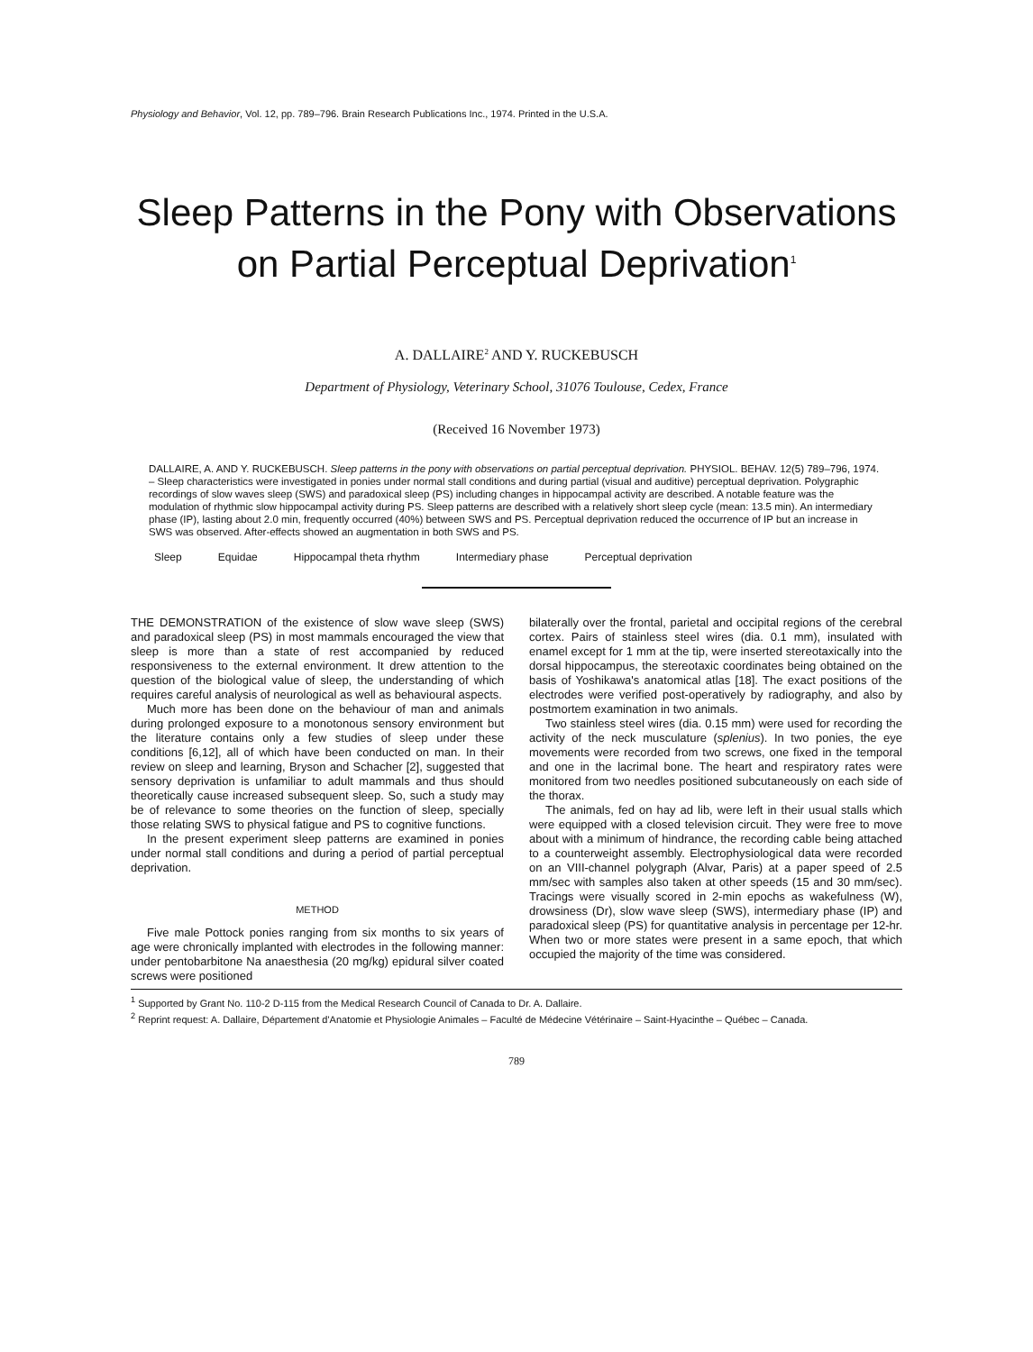Physiology and Behavior, Vol. 12, pp. 789–796. Brain Research Publications Inc., 1974. Printed in the U.S.A.
Sleep Patterns in the Pony with Observations on Partial Perceptual Deprivation<sup>1</sup>
A. DALLAIRE<sup>2</sup> AND Y. RUCKEBUSCH
Department of Physiology, Veterinary School, 31076 Toulouse, Cedex, France
(Received 16 November 1973)
DALLAIRE, A. AND Y. RUCKEBUSCH. Sleep patterns in the pony with observations on partial perceptual deprivation. PHYSIOL. BEHAV. 12(5) 789–796, 1974. – Sleep characteristics were investigated in ponies under normal stall conditions and during partial (visual and auditive) perceptual deprivation. Polygraphic recordings of slow waves sleep (SWS) and paradoxical sleep (PS) including changes in hippocampal activity are described. A notable feature was the modulation of rhythmic slow hippocampal activity during PS. Sleep patterns are described with a relatively short sleep cycle (mean: 13.5 min). An intermediary phase (IP), lasting about 2.0 min, frequently occurred (40%) between SWS and PS. Perceptual deprivation reduced the occurrence of IP but an increase in SWS was observed. After-effects showed an augmentation in both SWS and PS.
Sleep Equidae Hippocampal theta rhythm Intermediary phase Perceptual deprivation
THE DEMONSTRATION of the existence of slow wave sleep (SWS) and paradoxical sleep (PS) in most mammals encouraged the view that sleep is more than a state of rest accompanied by reduced responsiveness to the external environment. It drew attention to the question of the biological value of sleep, the understanding of which requires careful analysis of neurological as well as behavioural aspects.
Much more has been done on the behaviour of man and animals during prolonged exposure to a monotonous sensory environment but the literature contains only a few studies of sleep under these conditions [6,12], all of which have been conducted on man. In their review on sleep and learning, Bryson and Schacher [2], suggested that sensory deprivation is unfamiliar to adult mammals and thus should theoretically cause increased subsequent sleep. So, such a study may be of relevance to some theories on the function of sleep, specially those relating SWS to physical fatigue and PS to cognitive functions.
In the present experiment sleep patterns are examined in ponies under normal stall conditions and during a period of partial perceptual deprivation.
METHOD
Five male Pottock ponies ranging from six months to six years of age were chronically implanted with electrodes in the following manner: under pentobarbitone Na anaesthesia (20 mg/kg) epidural silver coated screws were positioned
bilaterally over the frontal, parietal and occipital regions of the cerebral cortex. Pairs of stainless steel wires (dia. 0.1 mm), insulated with enamel except for 1 mm at the tip, were inserted stereotaxically into the dorsal hippocampus, the stereotaxic coordinates being obtained on the basis of Yoshikawa's anatomical atlas [18]. The exact positions of the electrodes were verified post-operatively by radiography, and also by postmortem examination in two animals.
Two stainless steel wires (dia. 0.15 mm) were used for recording the activity of the neck musculature (splenius). In two ponies, the eye movements were recorded from two screws, one fixed in the temporal and one in the lacrimal bone. The heart and respiratory rates were monitored from two needles positioned subcutaneously on each side of the thorax.
The animals, fed on hay ad lib, were left in their usual stalls which were equipped with a closed television circuit. They were free to move about with a minimum of hindrance, the recording cable being attached to a counterweight assembly. Electrophysiological data were recorded on an VIII-channel polygraph (Alvar, Paris) at a paper speed of 2.5 mm/sec with samples also taken at other speeds (15 and 30 mm/sec). Tracings were visually scored in 2-min epochs as wakefulness (W), drowsiness (Dr), slow wave sleep (SWS), intermediary phase (IP) and paradoxical sleep (PS) for quantitative analysis in percentage per 12-hr. When two or more states were present in a same epoch, that which occupied the majority of the time was considered.
<sup>1</sup> Supported by Grant No. 110-2 D-115 from the Medical Research Council of Canada to Dr. A. Dallaire.
<sup>2</sup> Reprint request: A. Dallaire, Département d'Anatomie et Physiologie Animales – Faculté de Médecine Vétérinaire – Saint-Hyacinthe – Québec – Canada.
789